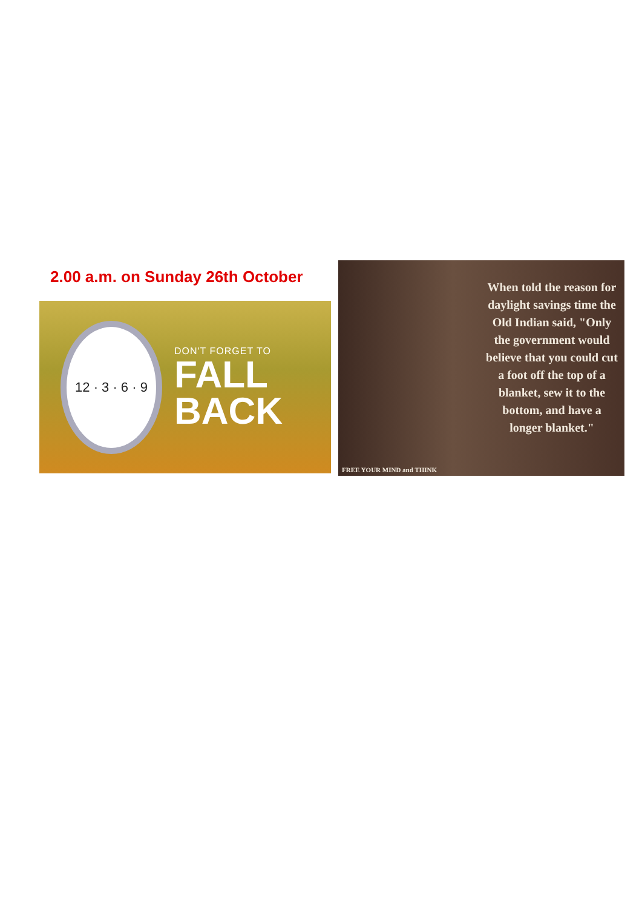2.00 a.m. on Sunday 26th October
12 · 3 · 6 · 9
DON'T FORGET TO
FALL BACK
When told the reason for daylight savings time the Old Indian said, "Only the government would believe that you could cut a foot off the top of a blanket, sew it to the bottom, and have a longer blanket."
FREE YOUR MIND and THINK